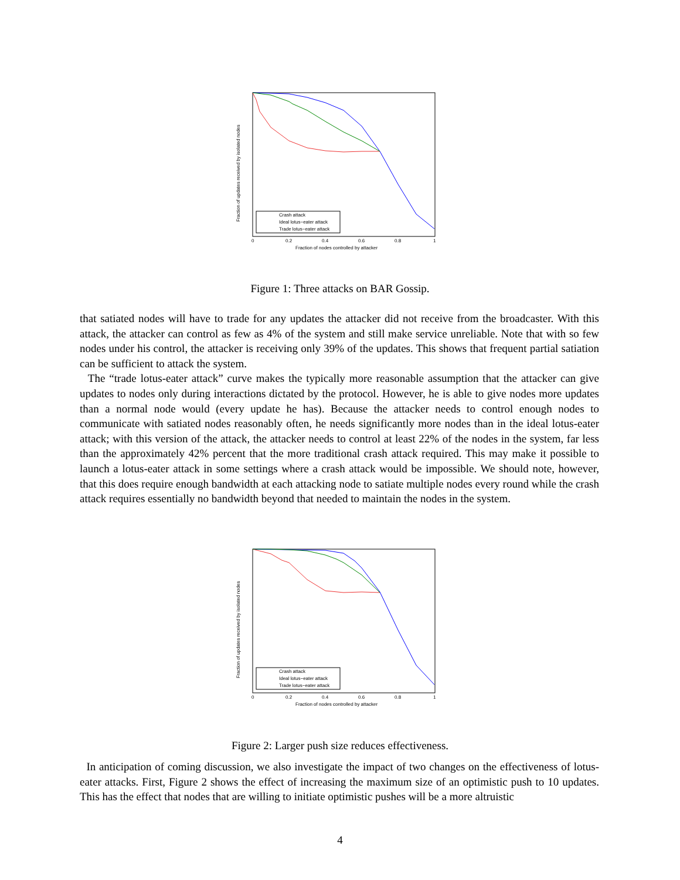Crash attack
Ideal lotus−eater attack
Trade lotus−eater attack
Fraction of updates received by isolated nodes
0
0.2
0.4
0.6
0.8
1
Fraction of nodes controlled by attacker
Figure 1: Three attacks on BAR Gossip.
that satiated nodes will have to trade for any updates the attacker did not receive from the broadcaster. With this attack, the attacker can control as few as 4% of the system and still make service unreliable. Note that with so few nodes under his control, the attacker is receiving only 39% of the updates. This shows that frequent partial satiation can be sufficient to attack the system.
The “trade lotus-eater attack” curve makes the typically more reasonable assumption that the attacker can give updates to nodes only during interactions dictated by the protocol. However, he is able to give nodes more updates than a normal node would (every update he has). Because the attacker needs to control enough nodes to communicate with satiated nodes reasonably often, he needs significantly more nodes than in the ideal lotus-eater attack; with this version of the attack, the attacker needs to control at least 22% of the nodes in the system, far less than the approximately 42% percent that the more traditional crash attack required. This may make it possible to launch a lotus-eater attack in some settings where a crash attack would be impossible. We should note, however, that this does require enough bandwidth at each attacking node to satiate multiple nodes every round while the crash attack requires essentially no bandwidth beyond that needed to maintain the nodes in the system.
Crash attack
Ideal lotus−eater attack
Trade lotus−eater attack
Fraction of updates received by isolated nodes
0
0.2
0.4
0.6
0.8
1
Fraction of nodes controlled by attacker
Figure 2: Larger push size reduces effectiveness.
In anticipation of coming discussion, we also investigate the impact of two changes on the effectiveness of lotus-eater attacks. First, Figure 2 shows the effect of increasing the maximum size of an optimistic push to 10 updates. This has the effect that nodes that are willing to initiate optimistic pushes will be a more altruistic
4